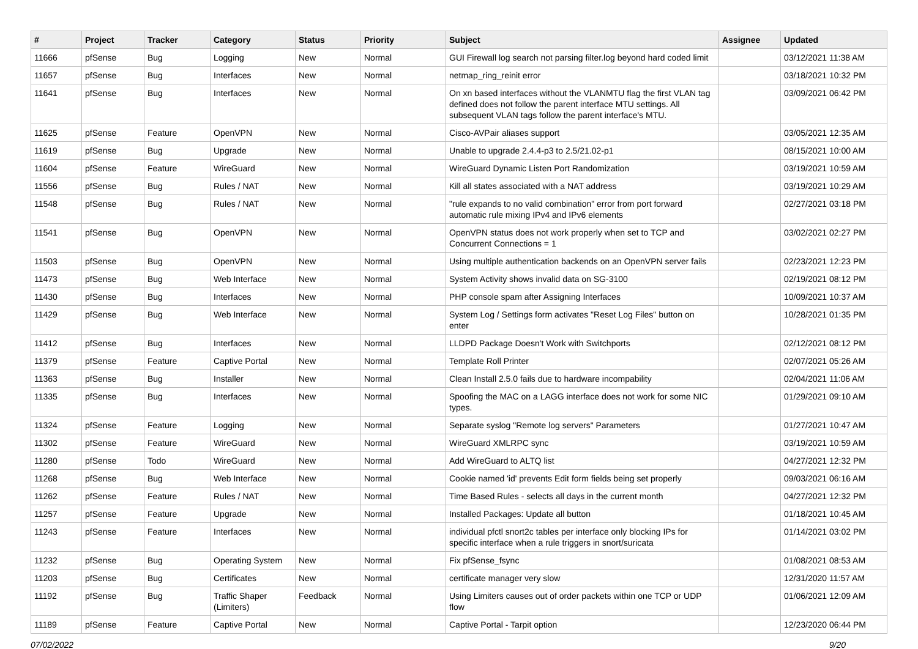| # | Project | Tracker | Category | Status | Priority | Subject | Assignee | Updated |
| --- | --- | --- | --- | --- | --- | --- | --- | --- |
| 11666 | pfSense | Bug | Logging | New | Normal | GUI Firewall log search not parsing filter.log beyond hard coded limit | | 03/12/2021 11:38 AM |
| 11657 | pfSense | Bug | Interfaces | New | Normal | netmap_ring_reinit error | | 03/18/2021 10:32 PM |
| 11641 | pfSense | Bug | Interfaces | New | Normal | On xn based interfaces without the VLANMTU flag the first VLAN tag defined does not follow the parent interface MTU settings. All subsequent VLAN tags follow the parent interface's MTU. | | 03/09/2021 06:42 PM |
| 11625 | pfSense | Feature | OpenVPN | New | Normal | Cisco-AVPair aliases support | | 03/05/2021 12:35 AM |
| 11619 | pfSense | Bug | Upgrade | New | Normal | Unable to upgrade 2.4.4-p3 to 2.5/21.02-p1 | | 08/15/2021 10:00 AM |
| 11604 | pfSense | Feature | WireGuard | New | Normal | WireGuard Dynamic Listen Port Randomization | | 03/19/2021 10:59 AM |
| 11556 | pfSense | Bug | Rules / NAT | New | Normal | Kill all states associated with a NAT address | | 03/19/2021 10:29 AM |
| 11548 | pfSense | Bug | Rules / NAT | New | Normal | "rule expands to no valid combination" error from port forward automatic rule mixing IPv4 and IPv6 elements | | 02/27/2021 03:18 PM |
| 11541 | pfSense | Bug | OpenVPN | New | Normal | OpenVPN status does not work properly when set to TCP and Concurrent Connections = 1 | | 03/02/2021 02:27 PM |
| 11503 | pfSense | Bug | OpenVPN | New | Normal | Using multiple authentication backends on an OpenVPN server fails | | 02/23/2021 12:23 PM |
| 11473 | pfSense | Bug | Web Interface | New | Normal | System Activity shows invalid data on SG-3100 | | 02/19/2021 08:12 PM |
| 11430 | pfSense | Bug | Interfaces | New | Normal | PHP console spam after Assigning Interfaces | | 10/09/2021 10:37 AM |
| 11429 | pfSense | Bug | Web Interface | New | Normal | System Log / Settings form activates "Reset Log Files" button on enter | | 10/28/2021 01:35 PM |
| 11412 | pfSense | Bug | Interfaces | New | Normal | LLDPD Package Doesn't Work with Switchports | | 02/12/2021 08:12 PM |
| 11379 | pfSense | Feature | Captive Portal | New | Normal | Template Roll Printer | | 02/07/2021 05:26 AM |
| 11363 | pfSense | Bug | Installer | New | Normal | Clean Install 2.5.0 fails due to hardware incompability | | 02/04/2021 11:06 AM |
| 11335 | pfSense | Bug | Interfaces | New | Normal | Spoofing the MAC on a LAGG interface does not work for some NIC types. | | 01/29/2021 09:10 AM |
| 11324 | pfSense | Feature | Logging | New | Normal | Separate syslog "Remote log servers" Parameters | | 01/27/2021 10:47 AM |
| 11302 | pfSense | Feature | WireGuard | New | Normal | WireGuard XMLRPC sync | | 03/19/2021 10:59 AM |
| 11280 | pfSense | Todo | WireGuard | New | Normal | Add WireGuard to ALTQ list | | 04/27/2021 12:32 PM |
| 11268 | pfSense | Bug | Web Interface | New | Normal | Cookie named 'id' prevents Edit form fields being set properly | | 09/03/2021 06:16 AM |
| 11262 | pfSense | Feature | Rules / NAT | New | Normal | Time Based Rules - selects all days in the current month | | 04/27/2021 12:32 PM |
| 11257 | pfSense | Feature | Upgrade | New | Normal | Installed Packages: Update all button | | 01/18/2021 10:45 AM |
| 11243 | pfSense | Feature | Interfaces | New | Normal | individual pfctl snort2c tables per interface only blocking IPs for specific interface when a rule triggers in snort/suricata | | 01/14/2021 03:02 PM |
| 11232 | pfSense | Bug | Operating System | New | Normal | Fix pfSense_fsync | | 01/08/2021 08:53 AM |
| 11203 | pfSense | Bug | Certificates | New | Normal | certificate manager very slow | | 12/31/2020 11:57 AM |
| 11192 | pfSense | Bug | Traffic Shaper (Limiters) | Feedback | Normal | Using Limiters causes out of order packets within one TCP or UDP flow | | 01/06/2021 12:09 AM |
| 11189 | pfSense | Feature | Captive Portal | New | Normal | Captive Portal - Tarpit option | | 12/23/2020 06:44 PM |
07/02/2022 9/20